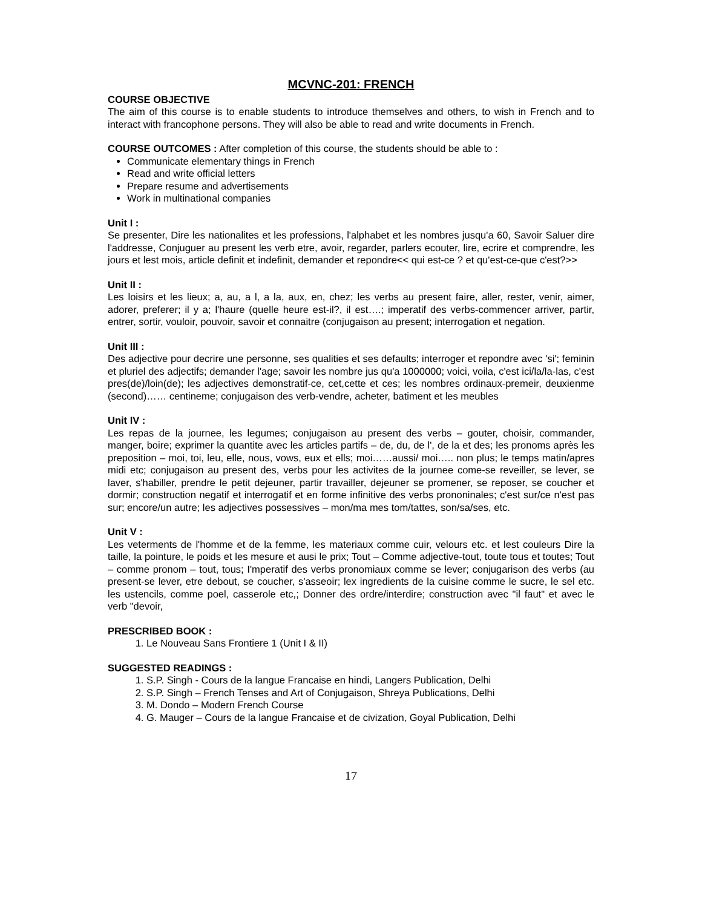MCVNC-201: FRENCH
COURSE OBJECTIVE
The aim of this course is to enable students to introduce themselves and others, to wish in French and to interact with francophone persons. They will also be able to read and write documents in French.
COURSE OUTCOMES : After completion of this course, the students should be able to :
Communicate elementary things in French
Read and write official letters
Prepare resume and advertisements
Work in multinational companies
Unit I :
Se presenter, Dire les nationalites et les professions, l'alphabet et les nombres jusqu'a 60, Savoir Saluer dire l'addresse, Conjuguer au present les verb etre, avoir, regarder, parlers ecouter, lire, ecrire et comprendre, les jours et lest mois, article definit et indefinit, demander et repondre<< qui est-ce ? et qu'est-ce-que c'est?>>
Unit II :
Les loisirs et les lieux; a, au, a l, a la, aux, en, chez; les verbs au present faire, aller, rester, venir, aimer, adorer, preferer; il y a; l'haure (quelle heure est-il?, il est….; imperatif des verbs-commencer arriver, partir, entrer, sortir, vouloir, pouvoir, savoir et connaitre (conjugaison au present; interrogation et negation.
Unit III :
Des adjective pour decrire une personne, ses qualities et ses defaults; interroger et repondre avec 'si'; feminin et pluriel des adjectifs; demander l'age; savoir les nombre jus qu'a 1000000; voici, voila, c'est ici/la/la-las, c'est pres(de)/loin(de); les adjectives demonstratif-ce, cet,cette et ces; les nombres ordinaux-premeir, deuxienme (second)…… centineme; conjugaison des verb-vendre, acheter, batiment et les meubles
Unit IV :
Les repas de la journee, les legumes; conjugaison au present des verbs – gouter, choisir, commander, manger, boire; exprimer la quantite avec les articles partifs – de, du, de l', de la et des; les pronoms après les preposition – moi, toi, leu, elle, nous, vows, eux et ells; moi……aussi/ moi….. non plus; le temps matin/apres midi etc; conjugaison au present des, verbs pour les activites de la journee come-se reveiller, se lever, se laver, s'habiller, prendre le petit dejeuner, partir travailler, dejeuner se promener, se reposer, se coucher et dormir; construction negatif et interrogatif et en forme infinitive des verbs prononinales; c'est sur/ce n'est pas sur; encore/un autre; les adjectives possessives – mon/ma mes tom/tattes, son/sa/ses, etc.
Unit V :
Les veterments de l'homme et de la femme, les materiaux comme cuir, velours etc. et lest couleurs Dire la taille, la pointure, le poids et les mesure et ausi le prix; Tout – Comme adjective-tout, toute tous et toutes; Tout – comme pronom – tout, tous; I'mperatif des verbs pronomiaux comme se lever; conjugarison des verbs (au present-se lever, etre debout, se coucher, s'asseoir; lex ingredients de la cuisine comme le sucre, le sel etc. les ustencils, comme poel, casserole etc,; Donner des ordre/interdire; construction avec "il faut" et avec le verb "devoir,
PRESCRIBED BOOK :
1. Le Nouveau Sans Frontiere 1 (Unit I & II)
SUGGESTED READINGS :
1. S.P. Singh - Cours de la langue Francaise en hindi, Langers Publication, Delhi
2. S.P. Singh – French Tenses and Art of Conjugaison, Shreya Publications, Delhi
3. M. Dondo – Modern French Course
4. G. Mauger – Cours de la langue Francaise et de civization, Goyal Publication, Delhi
17